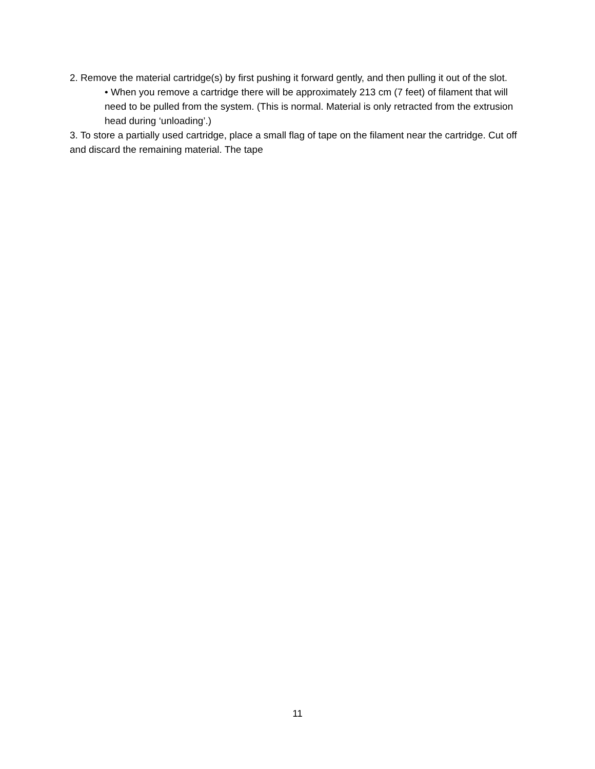2. Remove the material cartridge(s) by first pushing it forward gently, and then pulling it out of the slot.
• When you remove a cartridge there will be approximately 213 cm (7 feet) of filament that will need to be pulled from the system. (This is normal. Material is only retracted from the extrusion head during ‘unloading’.)
3. To store a partially used cartridge, place a small flag of tape on the filament near the cartridge. Cut off and discard the remaining material. The tape
11